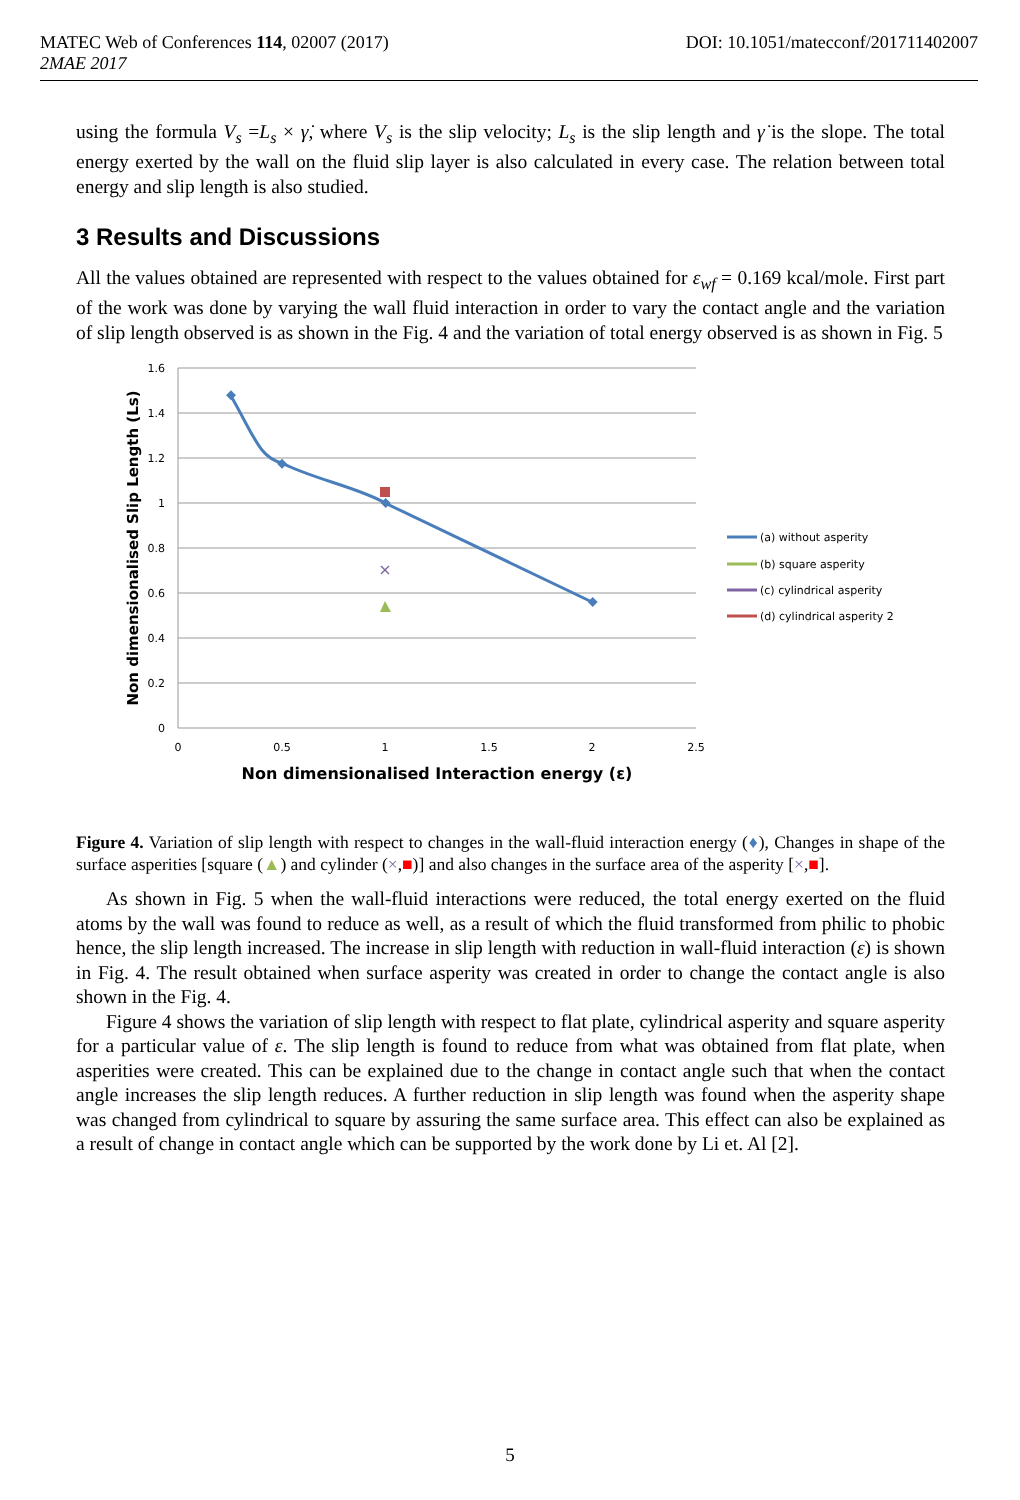DOI: 10.1051/matecconf/201711402007 MATEC Web of Conferences 114, 02007 (2017)
2MAE 2017
using the formula V<sub>s</sub> =L<sub>s</sub> × γ̇, where V<sub>s</sub> is the slip velocity; L<sub>s</sub> is the slip length and γ̇ is the slope. The total energy exerted by the wall on the fluid slip layer is also calculated in every case. The relation between total energy and slip length is also studied.
3 Results and Discussions
All the values obtained are represented with respect to the values obtained for ε<sub>wf</sub> = 0.169 kcal/mole. First part of the work was done by varying the wall fluid interaction in order to vary the contact angle and the variation of slip length observed is as shown in the Fig. 4 and the variation of total energy observed is as shown in Fig. 5
1.6
1.4
1.2
1
0.8
0.6
0.4
0.2
0
0
0.5
1
1.5
2
2.5
×
Non dimensionalised Slip Length (Ls)
Non dimensionalised Interaction energy (ε)
(a) without asperity
(b) square asperity
(c) cylindrical asperity
(d) cylindrical asperity 2
Figure 4. Variation of slip length with respect to changes in the wall-fluid interaction energy (♦), Changes in shape of the surface asperities [square (▲) and cylinder (×,■)] and also changes in the surface area of the asperity [×,■].
As shown in Fig. 5 when the wall-fluid interactions were reduced, the total energy exerted on the fluid atoms by the wall was found to reduce as well, as a result of which the fluid transformed from philic to phobic hence, the slip length increased. The increase in slip length with reduction in wall-fluid interaction (ε) is shown in Fig. 4. The result obtained when surface asperity was created in order to change the contact angle is also shown in the Fig. 4.
Figure 4 shows the variation of slip length with respect to flat plate, cylindrical asperity and square asperity for a particular value of ε. The slip length is found to reduce from what was obtained from flat plate, when asperities were created. This can be explained due to the change in contact angle such that when the contact angle increases the slip length reduces. A further reduction in slip length was found when the asperity shape was changed from cylindrical to square by assuring the same surface area. This effect can also be explained as a result of change in contact angle which can be supported by the work done by Li et. Al [2].
5